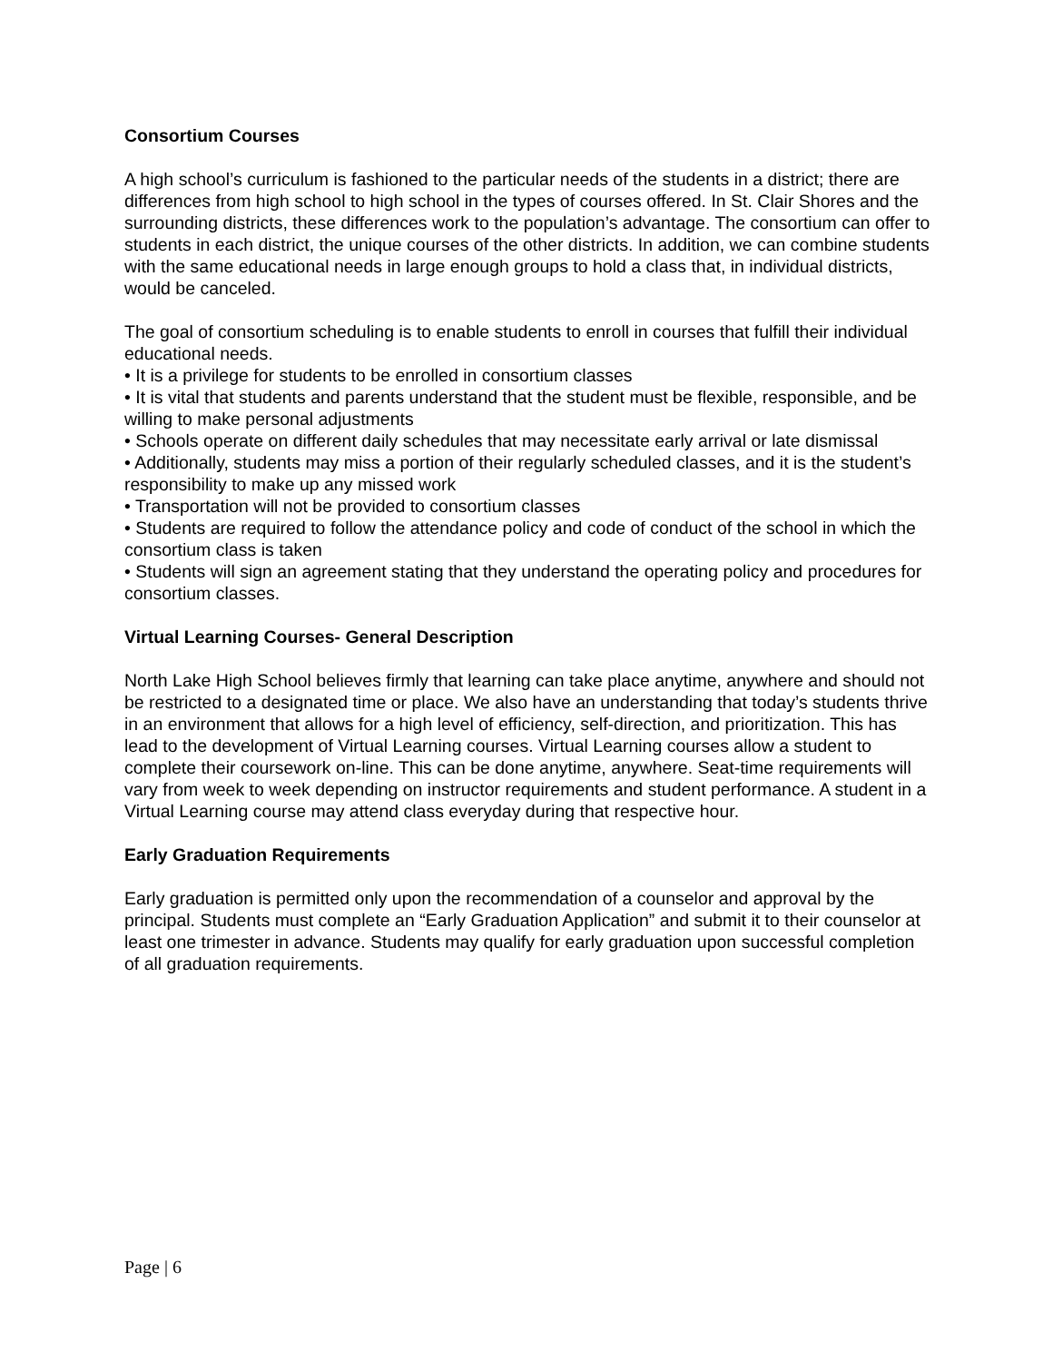Consortium Courses
A high school’s curriculum is fashioned to the particular needs of the students in a district; there are differences from high school to high school in the types of courses offered. In St. Clair Shores and the surrounding districts, these differences work to the population’s advantage. The consortium can offer to students in each district, the unique courses of the other districts. In addition, we can combine students with the same educational needs in large enough groups to hold a class that, in individual districts, would be canceled.
The goal of consortium scheduling is to enable students to enroll in courses that fulfill their individual educational needs.
• It is a privilege for students to be enrolled in consortium classes
• It is vital that students and parents understand that the student must be flexible, responsible, and be willing to make personal adjustments
• Schools operate on different daily schedules that may necessitate early arrival or late dismissal
• Additionally, students may miss a portion of their regularly scheduled classes, and it is the student’s responsibility to make up any missed work
• Transportation will not be provided to consortium classes
• Students are required to follow the attendance policy and code of conduct of the school in which the consortium class is taken
• Students will sign an agreement stating that they understand the operating policy and procedures for consortium classes.
Virtual Learning Courses- General Description
North Lake High School believes firmly that learning can take place anytime, anywhere and should not be restricted to a designated time or place. We also have an understanding that today’s students thrive in an environment that allows for a high level of efficiency, self-direction, and prioritization. This has lead to the development of Virtual Learning courses. Virtual Learning courses allow a student to complete their coursework on-line. This can be done anytime, anywhere. Seat-time requirements will vary from week to week depending on instructor requirements and student performance. A student in a Virtual Learning course may attend class everyday during that respective hour.
Early Graduation Requirements
Early graduation is permitted only upon the recommendation of a counselor and approval by the principal. Students must complete an “Early Graduation Application” and submit it to their counselor at least one trimester in advance. Students may qualify for early graduation upon successful completion of all graduation requirements.
Page | 6